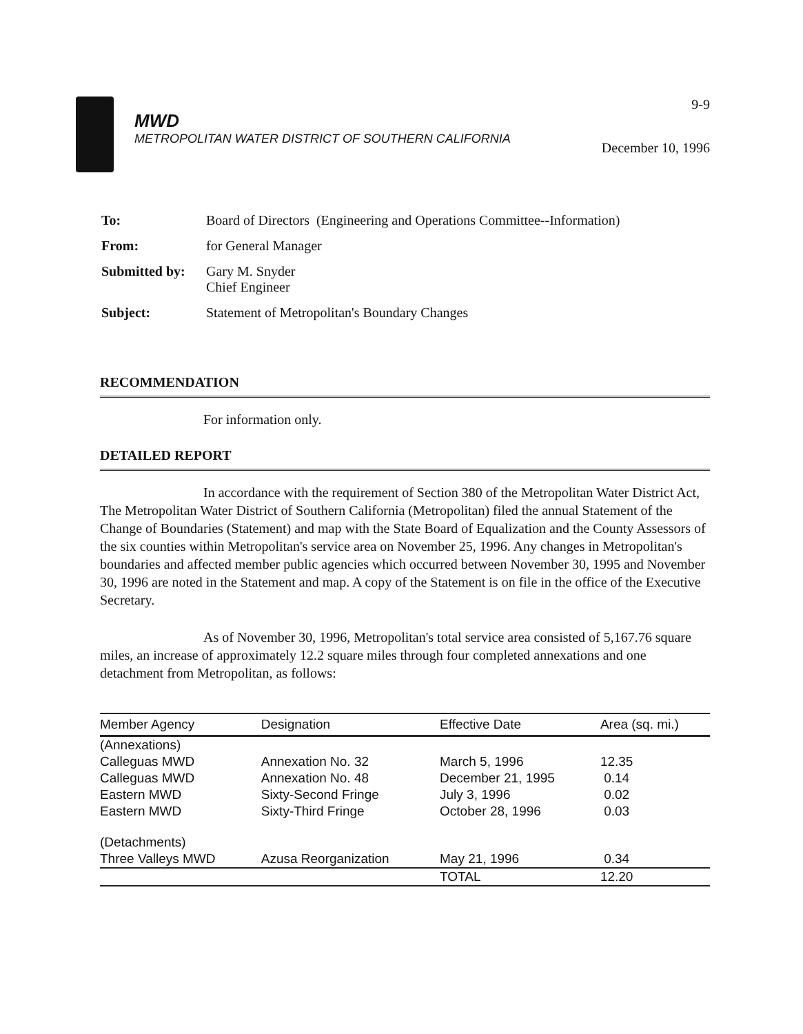MWD
METROPOLITAN WATER DISTRICT OF SOUTHERN CALIFORNIA
9-9
December 10, 1996
| To: | Board of Directors (Engineering and Operations Committee--Information) |
| From: | for General Manager |
| Submitted by: | Gary M. Snyder Chief Engineer |
| Subject: | Statement of Metropolitan's Boundary Changes |
RECOMMENDATION
For information only.
DETAILED REPORT
In accordance with the requirement of Section 380 of the Metropolitan Water District Act, The Metropolitan Water District of Southern California (Metropolitan) filed the annual Statement of the Change of Boundaries (Statement) and map with the State Board of Equalization and the County Assessors of the six counties within Metropolitan's service area on November 25, 1996. Any changes in Metropolitan's boundaries and affected member public agencies which occurred between November 30, 1995 and November 30, 1996 are noted in the Statement and map. A copy of the Statement is on file in the office of the Executive Secretary.
As of November 30, 1996, Metropolitan's total service area consisted of 5,167.76 square miles, an increase of approximately 12.2 square miles through four completed annexations and one detachment from Metropolitan, as follows:
| Member Agency | Designation | Effective Date | Area (sq. mi.) |
| --- | --- | --- | --- |
| (Annexations) | | | |
| Calleguas MWD | Annexation No. 32 | March 5, 1996 | 12.35 |
| Calleguas MWD | Annexation No. 48 | December 21, 1995 | 0.14 |
| Eastern MWD | Sixty-Second Fringe | July 3, 1996 | 0.02 |
| Eastern MWD | Sixty-Third Fringe | October 28, 1996 | 0.03 |
| (Detachments) | | | |
| Three Valleys MWD | Azusa Reorganization | May 21, 1996 | 0.34 |
| | | TOTAL | 12.20 |